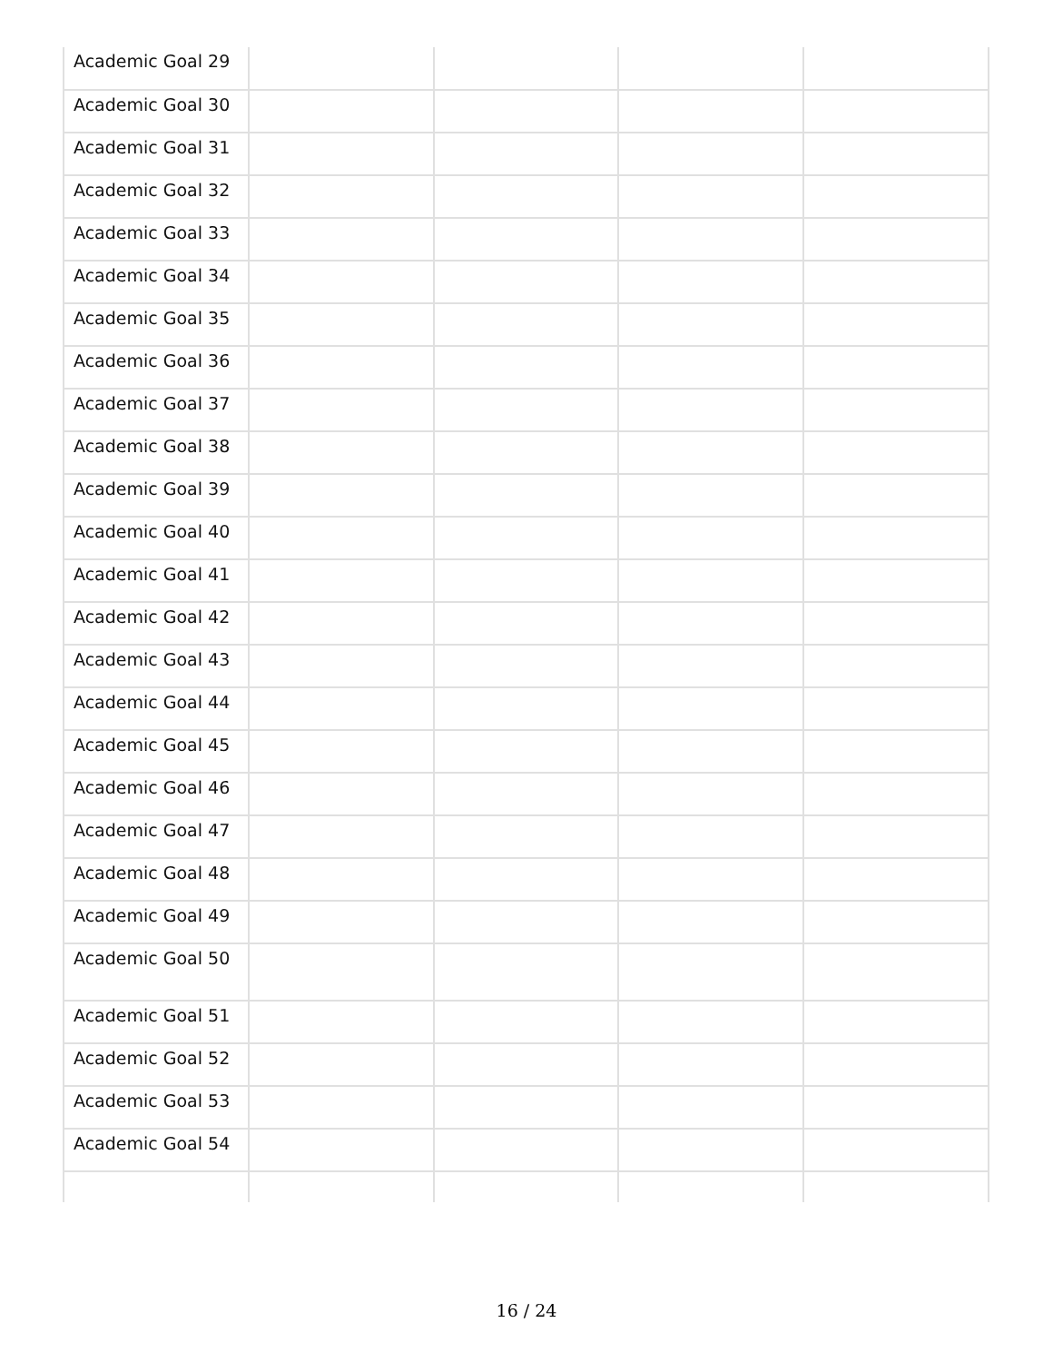| Academic Goal 29 | | | | |
| Academic Goal 30 | | | | |
| Academic Goal 31 | | | | |
| Academic Goal 32 | | | | |
| Academic Goal 33 | | | | |
| Academic Goal 34 | | | | |
| Academic Goal 35 | | | | |
| Academic Goal 36 | | | | |
| Academic Goal 37 | | | | |
| Academic Goal 38 | | | | |
| Academic Goal 39 | | | | |
| Academic Goal 40 | | | | |
| Academic Goal 41 | | | | |
| Academic Goal 42 | | | | |
| Academic Goal 43 | | | | |
| Academic Goal 44 | | | | |
| Academic Goal 45 | | | | |
| Academic Goal 46 | | | | |
| Academic Goal 47 | | | | |
| Academic Goal 48 | | | | |
| Academic Goal 49 | | | | |
| Academic Goal 50 | | | | |
| Academic Goal 51 | | | | |
| Academic Goal 52 | | | | |
| Academic Goal 53 | | | | |
| Academic Goal 54 | | | | |
16 / 24